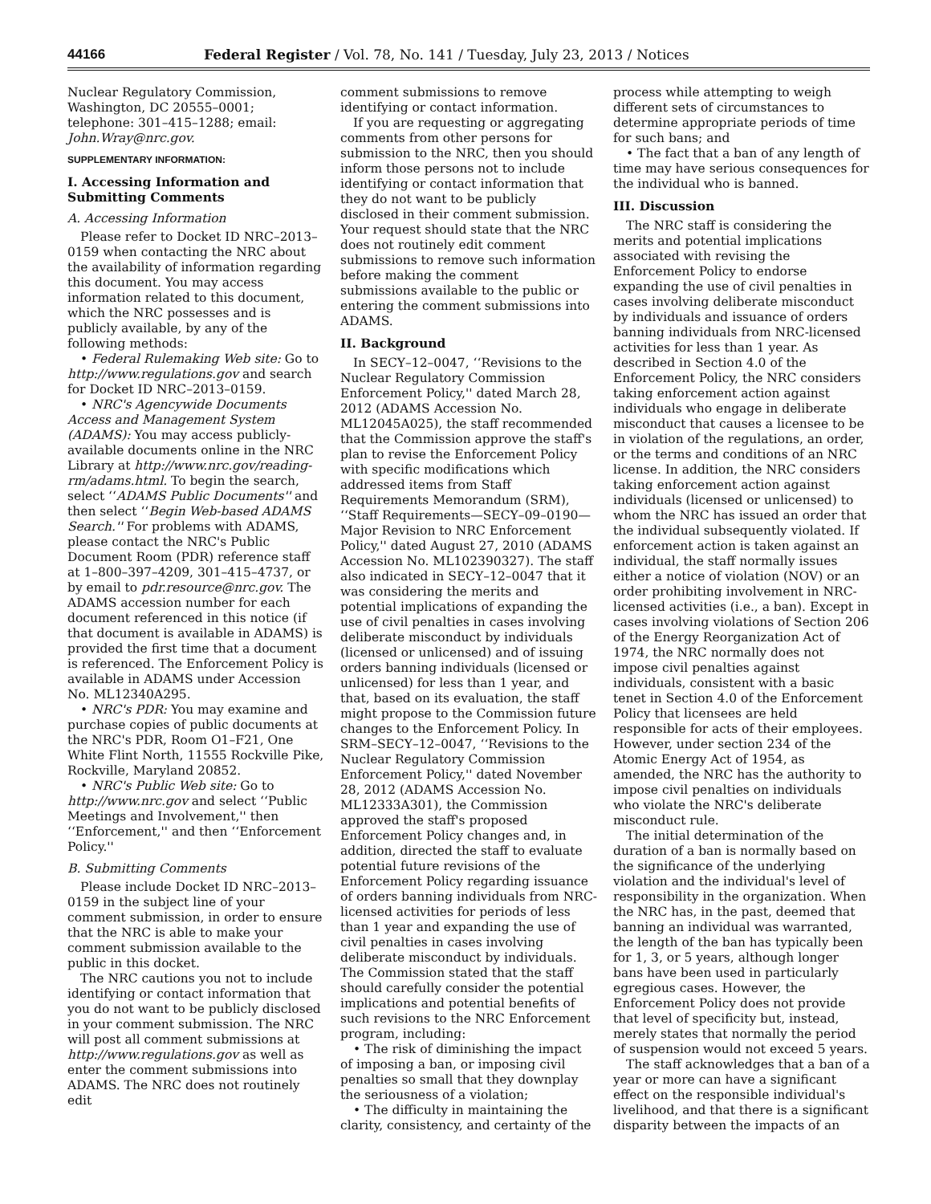44166 Federal Register / Vol. 78, No. 141 / Tuesday, July 23, 2013 / Notices
Nuclear Regulatory Commission, Washington, DC 20555–0001; telephone: 301–415–1288; email: John.Wray@nrc.gov.
SUPPLEMENTARY INFORMATION:
I. Accessing Information and Submitting Comments
A. Accessing Information
Please refer to Docket ID NRC–2013–0159 when contacting the NRC about the availability of information regarding this document. You may access information related to this document, which the NRC possesses and is publicly available, by any of the following methods:
• Federal Rulemaking Web site: Go to http://www.regulations.gov and search for Docket ID NRC–2013–0159.
• NRC's Agencywide Documents Access and Management System (ADAMS): You may access publicly-available documents online in the NRC Library at http://www.nrc.gov/reading-rm/adams.html. To begin the search, select ‘‘ADAMS Public Documents'' and then select ‘‘Begin Web-based ADAMS Search.'' For problems with ADAMS, please contact the NRC's Public Document Room (PDR) reference staff at 1–800–397–4209, 301–415–4737, or by email to pdr.resource@nrc.gov. The ADAMS accession number for each document referenced in this notice (if that document is available in ADAMS) is provided the first time that a document is referenced. The Enforcement Policy is available in ADAMS under Accession No. ML12340A295.
• NRC's PDR: You may examine and purchase copies of public documents at the NRC's PDR, Room O1–F21, One White Flint North, 11555 Rockville Pike, Rockville, Maryland 20852.
• NRC's Public Web site: Go to http://www.nrc.gov and select ‘‘Public Meetings and Involvement,'' then ‘‘Enforcement,'' and then ‘‘Enforcement Policy.''
B. Submitting Comments
Please include Docket ID NRC–2013–0159 in the subject line of your comment submission, in order to ensure that the NRC is able to make your comment submission available to the public in this docket.
The NRC cautions you not to include identifying or contact information that you do not want to be publicly disclosed in your comment submission. The NRC will post all comment submissions at http://www.regulations.gov as well as enter the comment submissions into ADAMS. The NRC does not routinely edit
comment submissions to remove identifying or contact information.
If you are requesting or aggregating comments from other persons for submission to the NRC, then you should inform those persons not to include identifying or contact information that they do not want to be publicly disclosed in their comment submission. Your request should state that the NRC does not routinely edit comment submissions to remove such information before making the comment submissions available to the public or entering the comment submissions into ADAMS.
II. Background
In SECY–12–0047, ‘‘Revisions to the Nuclear Regulatory Commission Enforcement Policy,'' dated March 28, 2012 (ADAMS Accession No. ML12045A025), the staff recommended that the Commission approve the staff's plan to revise the Enforcement Policy with specific modifications which addressed items from Staff Requirements Memorandum (SRM), ‘‘Staff Requirements—SECY–09–0190—Major Revision to NRC Enforcement Policy,'' dated August 27, 2010 (ADAMS Accession No. ML102390327). The staff also indicated in SECY–12–0047 that it was considering the merits and potential implications of expanding the use of civil penalties in cases involving deliberate misconduct by individuals (licensed or unlicensed) and of issuing orders banning individuals (licensed or unlicensed) for less than 1 year, and that, based on its evaluation, the staff might propose to the Commission future changes to the Enforcement Policy. In SRM–SECY–12–0047, ‘‘Revisions to the Nuclear Regulatory Commission Enforcement Policy,'' dated November 28, 2012 (ADAMS Accession No. ML12333A301), the Commission approved the staff's proposed Enforcement Policy changes and, in addition, directed the staff to evaluate potential future revisions of the Enforcement Policy regarding issuance of orders banning individuals from NRC-licensed activities for periods of less than 1 year and expanding the use of civil penalties in cases involving deliberate misconduct by individuals. The Commission stated that the staff should carefully consider the potential implications and potential benefits of such revisions to the NRC Enforcement program, including:
• The risk of diminishing the impact of imposing a ban, or imposing civil penalties so small that they downplay the seriousness of a violation;
• The difficulty in maintaining the clarity, consistency, and certainty of the
process while attempting to weigh different sets of circumstances to determine appropriate periods of time for such bans; and
• The fact that a ban of any length of time may have serious consequences for the individual who is banned.
III. Discussion
The NRC staff is considering the merits and potential implications associated with revising the Enforcement Policy to endorse expanding the use of civil penalties in cases involving deliberate misconduct by individuals and issuance of orders banning individuals from NRC-licensed activities for less than 1 year. As described in Section 4.0 of the Enforcement Policy, the NRC considers taking enforcement action against individuals who engage in deliberate misconduct that causes a licensee to be in violation of the regulations, an order, or the terms and conditions of an NRC license. In addition, the NRC considers taking enforcement action against individuals (licensed or unlicensed) to whom the NRC has issued an order that the individual subsequently violated. If enforcement action is taken against an individual, the staff normally issues either a notice of violation (NOV) or an order prohibiting involvement in NRC-licensed activities (i.e., a ban). Except in cases involving violations of Section 206 of the Energy Reorganization Act of 1974, the NRC normally does not impose civil penalties against individuals, consistent with a basic tenet in Section 4.0 of the Enforcement Policy that licensees are held responsible for acts of their employees. However, under section 234 of the Atomic Energy Act of 1954, as amended, the NRC has the authority to impose civil penalties on individuals who violate the NRC's deliberate misconduct rule.
The initial determination of the duration of a ban is normally based on the significance of the underlying violation and the individual's level of responsibility in the organization. When the NRC has, in the past, deemed that banning an individual was warranted, the length of the ban has typically been for 1, 3, or 5 years, although longer bans have been used in particularly egregious cases. However, the Enforcement Policy does not provide that level of specificity but, instead, merely states that normally the period of suspension would not exceed 5 years.
The staff acknowledges that a ban of a year or more can have a significant effect on the responsible individual's livelihood, and that there is a significant disparity between the impacts of an